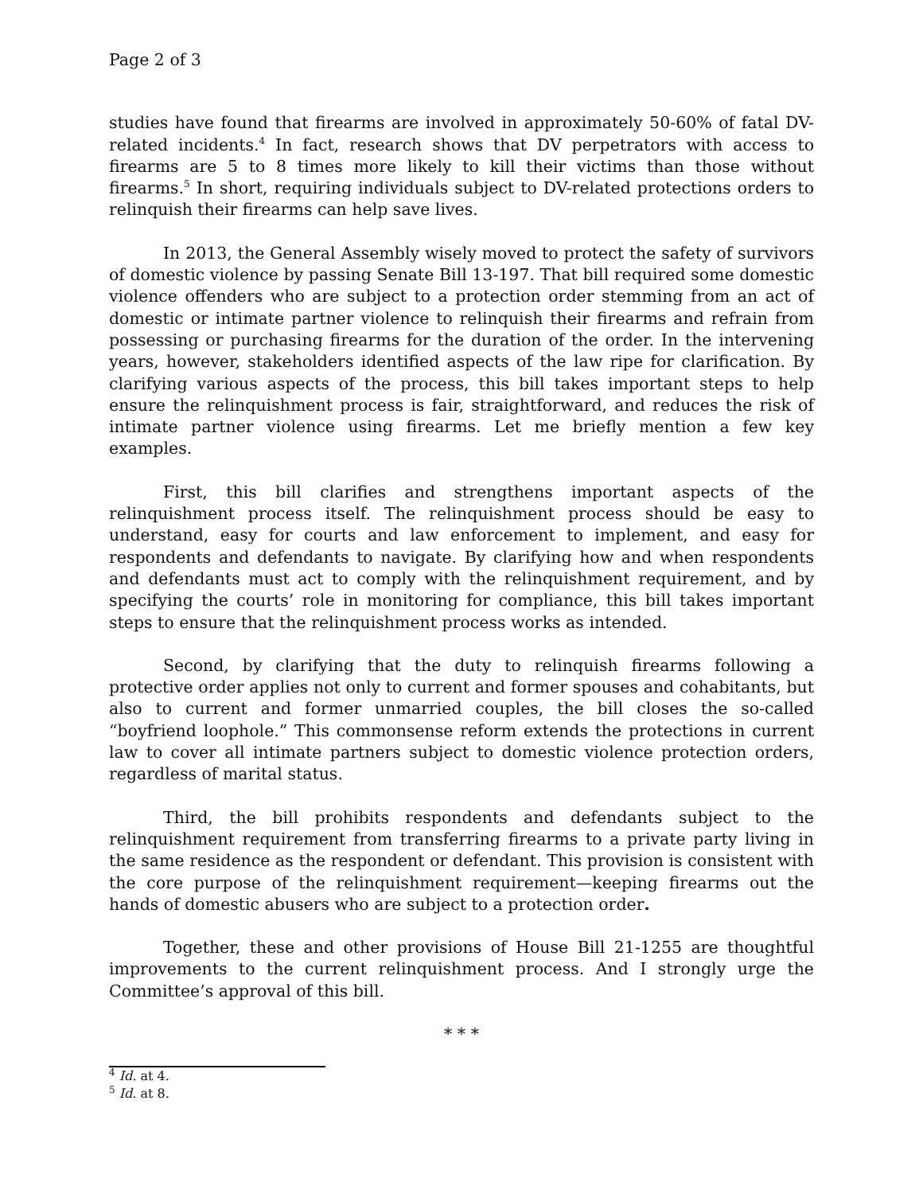Page 2 of 3
studies have found that firearms are involved in approximately 50-60% of fatal DV-related incidents.<sup>4</sup> In fact, research shows that DV perpetrators with access to firearms are 5 to 8 times more likely to kill their victims than those without firearms.<sup>5</sup> In short, requiring individuals subject to DV-related protections orders to relinquish their firearms can help save lives.
In 2013, the General Assembly wisely moved to protect the safety of survivors of domestic violence by passing Senate Bill 13-197. That bill required some domestic violence offenders who are subject to a protection order stemming from an act of domestic or intimate partner violence to relinquish their firearms and refrain from possessing or purchasing firearms for the duration of the order. In the intervening years, however, stakeholders identified aspects of the law ripe for clarification. By clarifying various aspects of the process, this bill takes important steps to help ensure the relinquishment process is fair, straightforward, and reduces the risk of intimate partner violence using firearms. Let me briefly mention a few key examples.
First, this bill clarifies and strengthens important aspects of the relinquishment process itself. The relinquishment process should be easy to understand, easy for courts and law enforcement to implement, and easy for respondents and defendants to navigate. By clarifying how and when respondents and defendants must act to comply with the relinquishment requirement, and by specifying the courts’ role in monitoring for compliance, this bill takes important steps to ensure that the relinquishment process works as intended.
Second, by clarifying that the duty to relinquish firearms following a protective order applies not only to current and former spouses and cohabitants, but also to current and former unmarried couples, the bill closes the so-called “boyfriend loophole.” This commonsense reform extends the protections in current law to cover all intimate partners subject to domestic violence protection orders, regardless of marital status.
Third, the bill prohibits respondents and defendants subject to the relinquishment requirement from transferring firearms to a private party living in the same residence as the respondent or defendant. This provision is consistent with the core purpose of the relinquishment requirement—keeping firearms out the hands of domestic abusers who are subject to a protection order.
Together, these and other provisions of House Bill 21-1255 are thoughtful improvements to the current relinquishment process. And I strongly urge the Committee’s approval of this bill.
* * *
<sup>4</sup> Id. at 4.
<sup>5</sup> Id. at 8.